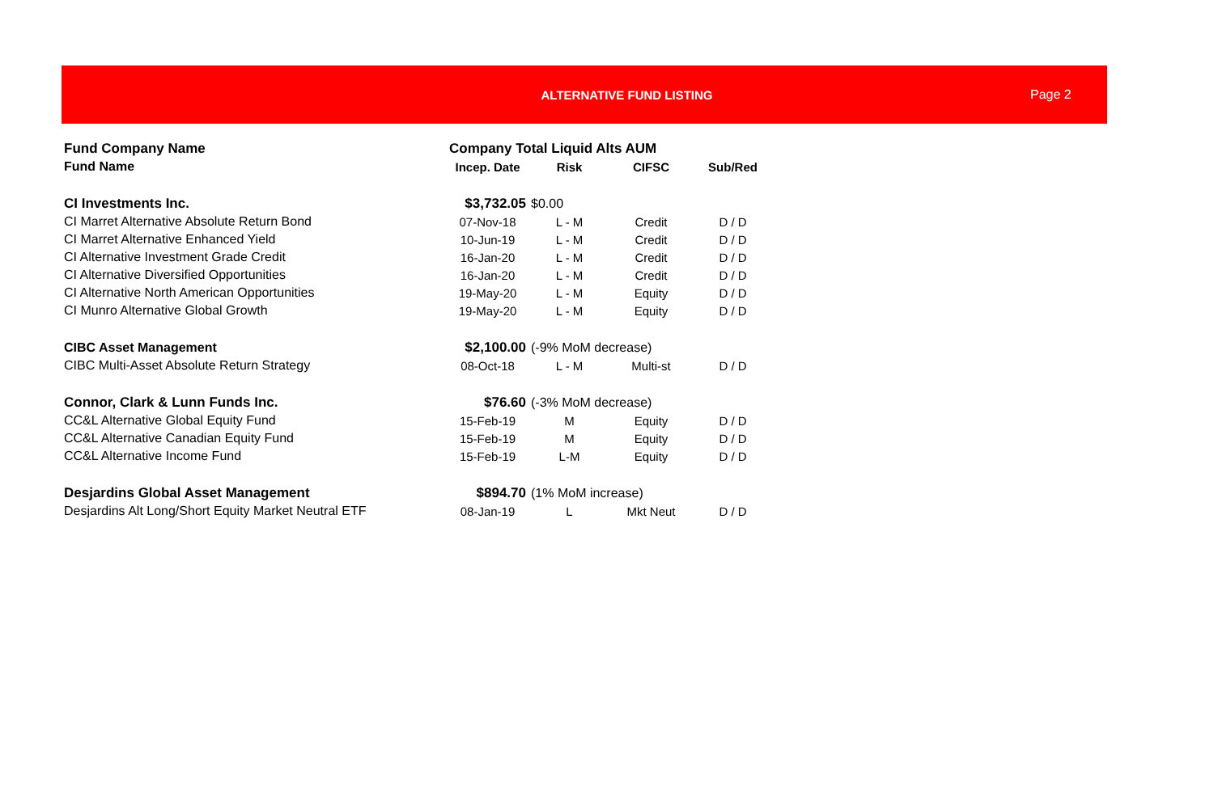ALTERNATIVE FUND LISTING Page 2
| Fund Company Name | Company Total Liquid Alts AUM | | | |
| --- | --- | --- | --- | --- |
| Fund Name | Incep. Date | Risk | CIFSC | Sub/Red |
| CI Investments Inc. | $3,732.05 | $0.00 | | |
| CI Marret Alternative Absolute Return Bond | 07-Nov-18 | L - M | Credit | D / D |
| CI Marret Alternative Enhanced Yield | 10-Jun-19 | L - M | Credit | D / D |
| CI Alternative Investment Grade Credit | 16-Jan-20 | L - M | Credit | D / D |
| CI Alternative Diversified Opportunities | 16-Jan-20 | L - M | Credit | D / D |
| CI Alternative North American Opportunities | 19-May-20 | L - M | Equity | D / D |
| CI Munro Alternative Global Growth | 19-May-20 | L - M | Equity | D / D |
| CIBC Asset Management | $2,100.00 | (-9% MoM decrease) | | |
| CIBC Multi-Asset Absolute Return Strategy | 08-Oct-18 | L - M | Multi-st | D / D |
| Connor, Clark & Lunn Funds Inc. | $76.60 | (-3% MoM decrease) | | |
| CC&L Alternative Global Equity Fund | 15-Feb-19 | M | Equity | D / D |
| CC&L Alternative Canadian Equity Fund | 15-Feb-19 | M | Equity | D / D |
| CC&L Alternative Income Fund | 15-Feb-19 | L-M | Equity | D / D |
| Desjardins Global Asset Management | $894.70 | (1% MoM increase) | | |
| Desjardins Alt Long/Short Equity Market Neutral ETF | 08-Jan-19 | L | Mkt Neut | D / D |